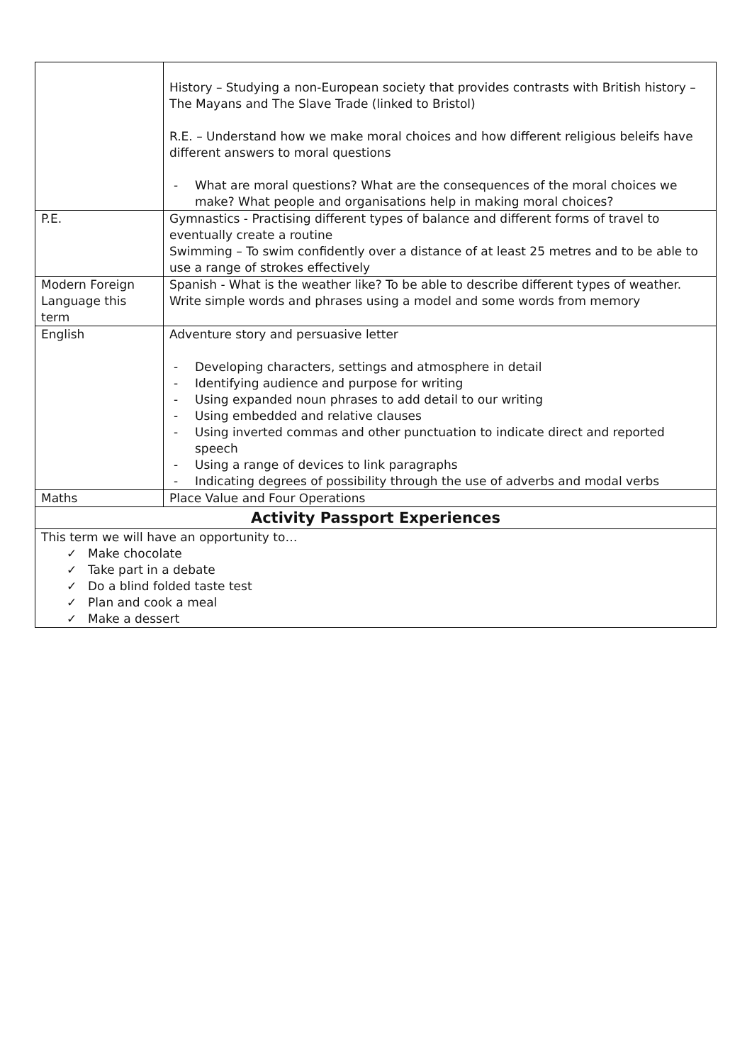| | History – Studying a non-European society that provides contrasts with British history – The Mayans and The Slave Trade (linked to Bristol) R.E. – Understand how we make moral choices and how different religious beleifs have different answers to moral questions - What are moral questions? What are the consequences of the moral choices we make? What people and organisations help in making moral choices? |
| P.E. | Gymnastics - Practising different types of balance and different forms of travel to eventually create a routine Swimming – To swim confidently over a distance of at least 25 metres and to be able to use a range of strokes effectively |
| Modern Foreign Language this term | Spanish - What is the weather like? To be able to describe different types of weather. Write simple words and phrases using a model and some words from memory |
| English | Adventure story and persuasive letter - Developing characters, settings and atmosphere in detail - Identifying audience and purpose for writing - Using expanded noun phrases to add detail to our writing - Using embedded and relative clauses - Using inverted commas and other punctuation to indicate direct and reported speech - Using a range of devices to link paragraphs - Indicating degrees of possibility through the use of adverbs and modal verbs |
| Maths | Place Value and Four Operations |
| Activity Passport Experiences | |
| This term we will have an opportunity to… ✓ Make chocolate ✓ Take part in a debate ✓ Do a blind folded taste test ✓ Plan and cook a meal ✓ Make a dessert | |